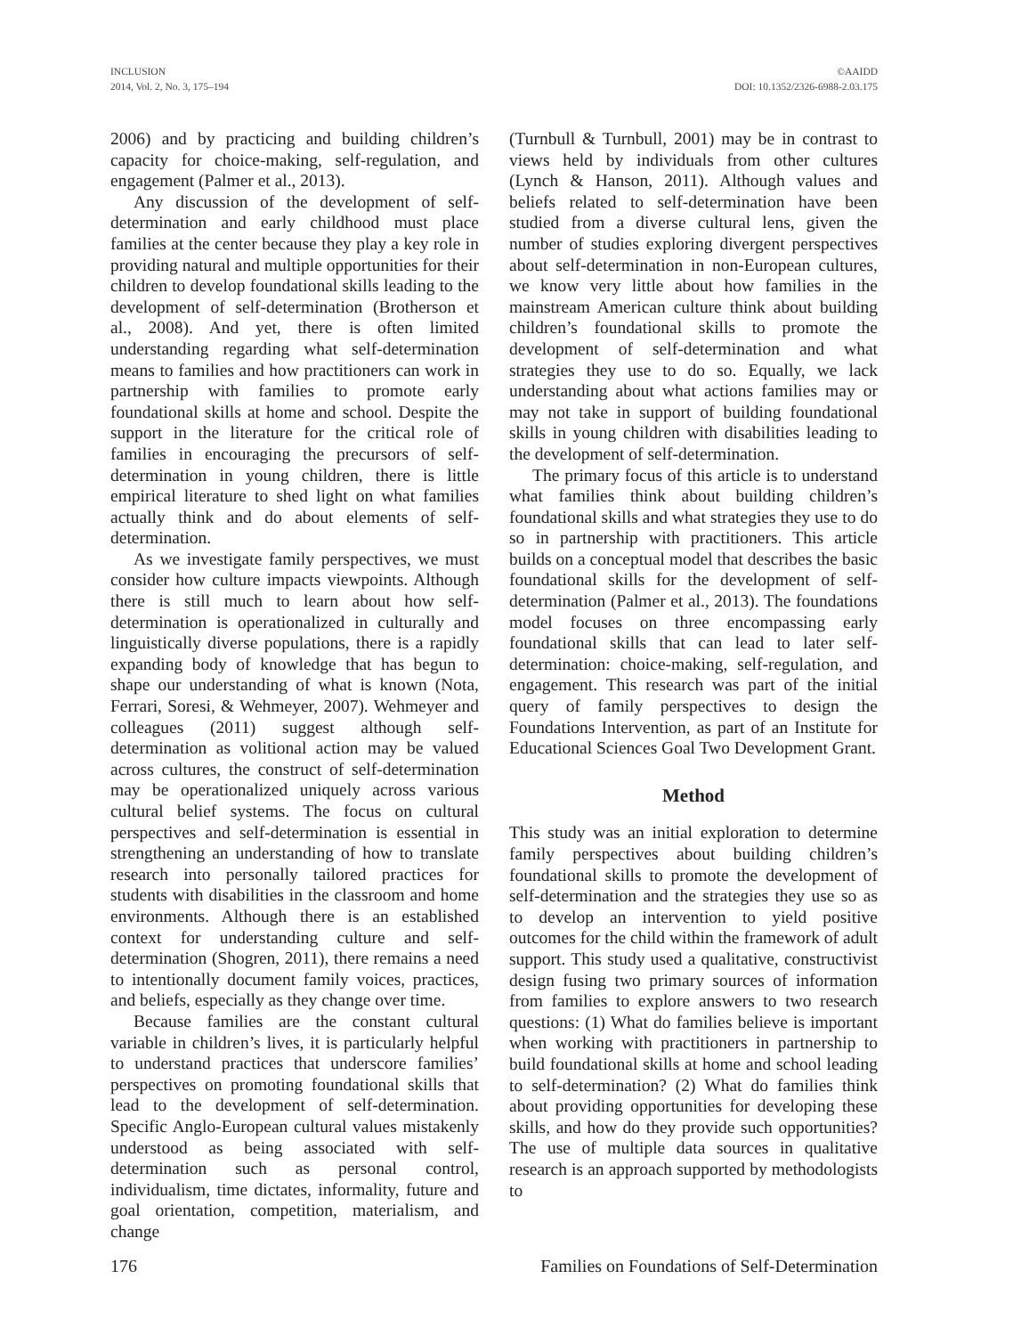INCLUSION
2014, Vol. 2, No. 3, 175–194
©AAIDD
DOI: 10.1352/2326-6988-2.03.175
2006) and by practicing and building children’s capacity for choice-making, self-regulation, and engagement (Palmer et al., 2013).
Any discussion of the development of self-determination and early childhood must place families at the center because they play a key role in providing natural and multiple opportunities for their children to develop foundational skills leading to the development of self-determination (Brotherson et al., 2008). And yet, there is often limited understanding regarding what self-determination means to families and how practitioners can work in partnership with families to promote early foundational skills at home and school. Despite the support in the literature for the critical role of families in encouraging the precursors of self-determination in young children, there is little empirical literature to shed light on what families actually think and do about elements of self-determination.
As we investigate family perspectives, we must consider how culture impacts viewpoints. Although there is still much to learn about how self-determination is operationalized in culturally and linguistically diverse populations, there is a rapidly expanding body of knowledge that has begun to shape our understanding of what is known (Nota, Ferrari, Soresi, & Wehmeyer, 2007). Wehmeyer and colleagues (2011) suggest although self-determination as volitional action may be valued across cultures, the construct of self-determination may be operationalized uniquely across various cultural belief systems. The focus on cultural perspectives and self-determination is essential in strengthening an understanding of how to translate research into personally tailored practices for students with disabilities in the classroom and home environments. Although there is an established context for understanding culture and self-determination (Shogren, 2011), there remains a need to intentionally document family voices, practices, and beliefs, especially as they change over time.
Because families are the constant cultural variable in children’s lives, it is particularly helpful to understand practices that underscore families’ perspectives on promoting foundational skills that lead to the development of self-determination. Specific Anglo-European cultural values mistakenly understood as being associated with self-determination such as personal control, individualism, time dictates, informality, future and goal orientation, competition, materialism, and change
(Turnbull & Turnbull, 2001) may be in contrast to views held by individuals from other cultures (Lynch & Hanson, 2011). Although values and beliefs related to self-determination have been studied from a diverse cultural lens, given the number of studies exploring divergent perspectives about self-determination in non-European cultures, we know very little about how families in the mainstream American culture think about building children’s foundational skills to promote the development of self-determination and what strategies they use to do so. Equally, we lack understanding about what actions families may or may not take in support of building foundational skills in young children with disabilities leading to the development of self-determination.
The primary focus of this article is to understand what families think about building children’s foundational skills and what strategies they use to do so in partnership with practitioners. This article builds on a conceptual model that describes the basic foundational skills for the development of self-determination (Palmer et al., 2013). The foundations model focuses on three encompassing early foundational skills that can lead to later self-determination: choice-making, self-regulation, and engagement. This research was part of the initial query of family perspectives to design the Foundations Intervention, as part of an Institute for Educational Sciences Goal Two Development Grant.
Method
This study was an initial exploration to determine family perspectives about building children’s foundational skills to promote the development of self-determination and the strategies they use so as to develop an intervention to yield positive outcomes for the child within the framework of adult support. This study used a qualitative, constructivist design fusing two primary sources of information from families to explore answers to two research questions: (1) What do families believe is important when working with practitioners in partnership to build foundational skills at home and school leading to self-determination? (2) What do families think about providing opportunities for developing these skills, and how do they provide such opportunities? The use of multiple data sources in qualitative research is an approach supported by methodologists to
176 Families on Foundations of Self-Determination